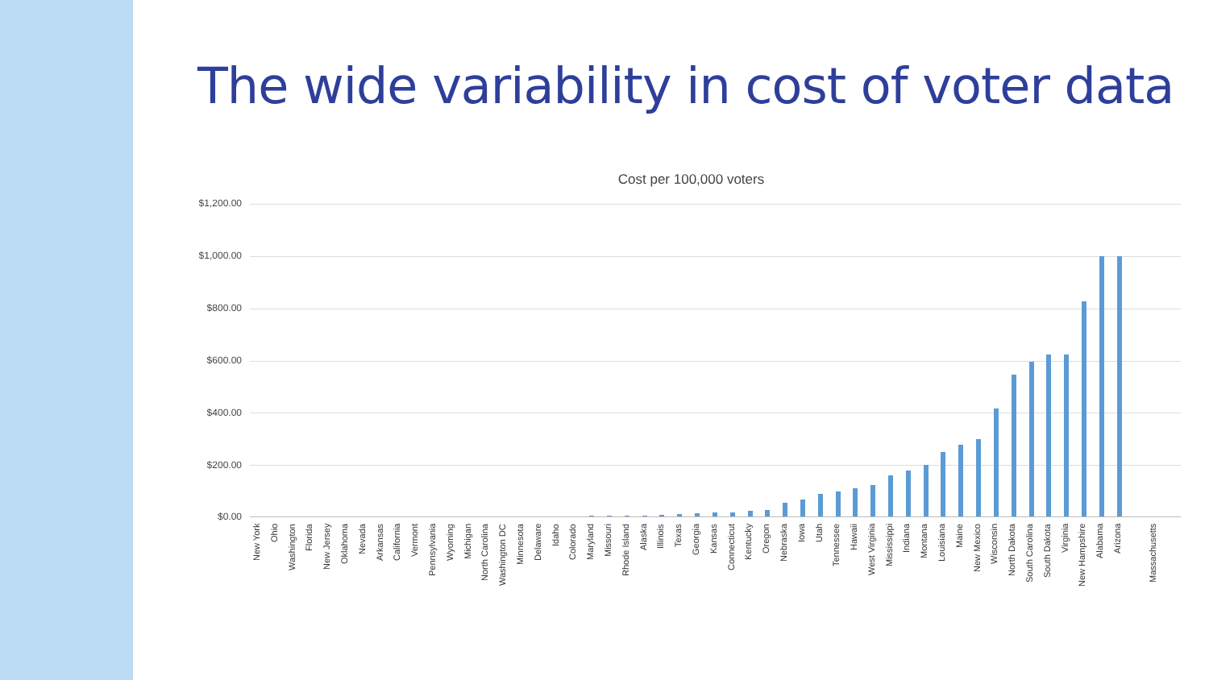The wide variability in cost of voter data
Cost per 100,000 voters
$1,200.00
$1,000.00
$800.00
$600.00
$400.00
$200.00
$0.00
New York Ohio Washington Florida New Jersey Oklahoma Nevada Arkansas California Vermont Pennsylvania Wyoming Michigan North Carolina Washington DC Minnesota Delaware Idaho Colorado Maryland Missouri Rhode Island Alaska Illinois Texas Georgia Kansas Connecticut Kentucky Oregon Nebraska Iowa Utah Tennessee Hawaii West Virginia Mississippi Indiana Montana Louisiana Maine New Mexico Wisconsin North Dakota South Carolina South Dakota Virginia New Hampshire Alabama Arizona Massachusetts